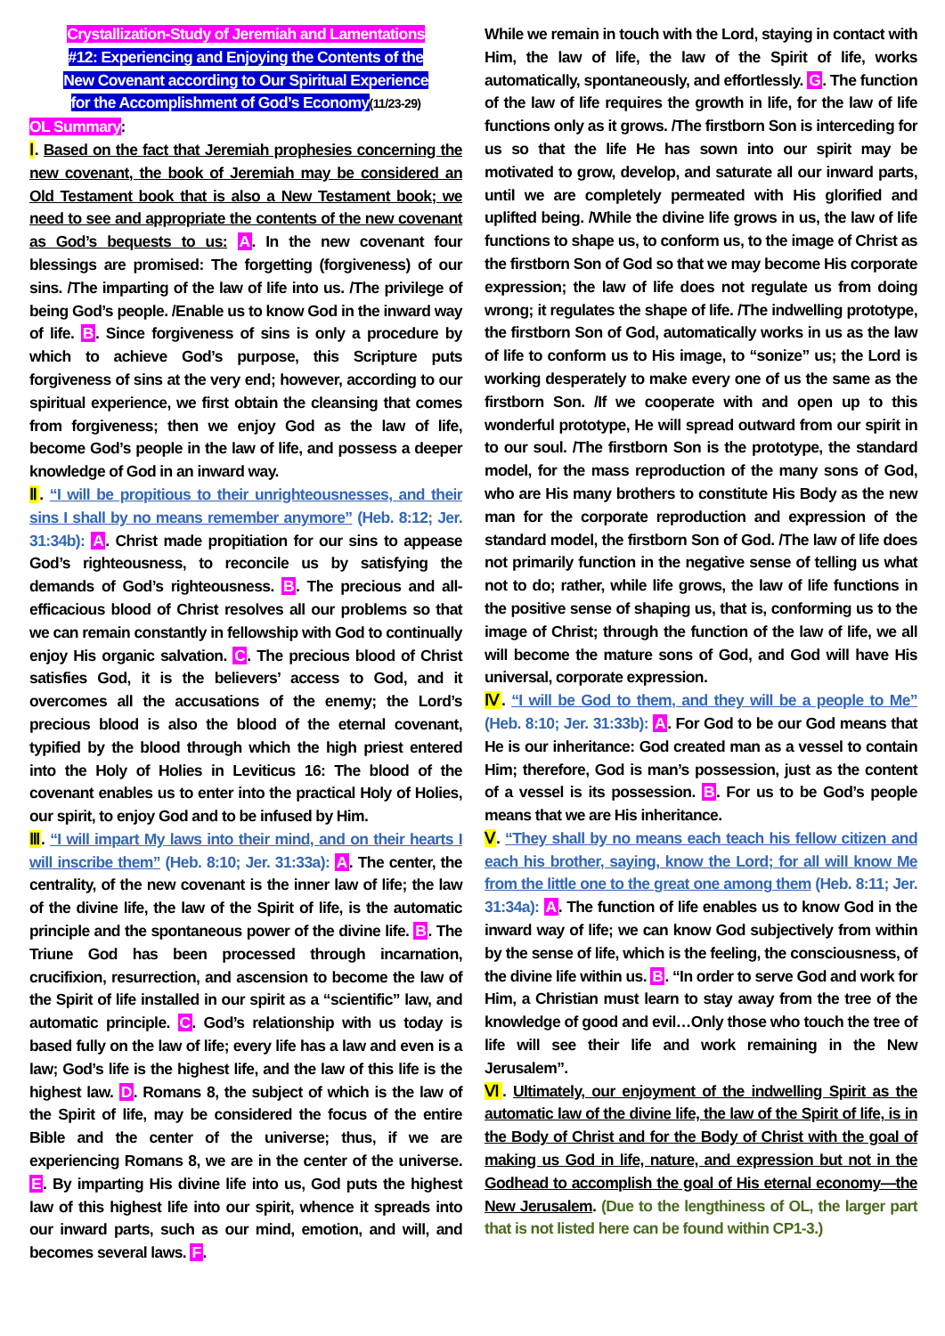Crystallization-Study of Jeremiah and Lamentations
#12: Experiencing and Enjoying the Contents of the
New Covenant according to Our Spiritual Experience
for the Accomplishment of God’s Economy(11/23-29)
OL Summary:
Ⅰ. Based on the fact that Jeremiah prophesies concerning the new covenant, the book of Jeremiah may be considered an Old Testament book that is also a New Testament book; we need to see and appropriate the contents of the new covenant as God’s bequests to us: A. In the new covenant four blessings are promised: The forgetting (forgiveness) of our sins. /The imparting of the law of life into us. /The privilege of being God’s people. /Enable us to know God in the inward way of life. B. Since forgiveness of sins is only a procedure by which to achieve God’s purpose, this Scripture puts forgiveness of sins at the very end; however, according to our spiritual experience, we first obtain the cleansing that comes from forgiveness; then we enjoy God as the law of life, become God’s people in the law of life, and possess a deeper knowledge of God in an inward way.
Ⅱ. “I will be propitious to their unrighteousnesses, and their sins I shall by no means remember anymore” (Heb. 8:12; Jer. 31:34b): A. Christ made propitiation for our sins to appease God’s righteousness, to reconcile us by satisfying the demands of God’s righteousness. B. The precious and all-efficacious blood of Christ resolves all our problems so that we can remain constantly in fellowship with God to continually enjoy His organic salvation. C. The precious blood of Christ satisfies God, it is the believers’ access to God, and it overcomes all the accusations of the enemy; the Lord’s precious blood is also the blood of the eternal covenant, typified by the blood through which the high priest entered into the Holy of Holies in Leviticus 16: The blood of the covenant enables us to enter into the practical Holy of Holies, our spirit, to enjoy God and to be infused by Him.
Ⅲ. “I will impart My laws into their mind, and on their hearts I will inscribe them” (Heb. 8:10; Jer. 31:33a): A. The center, the centrality, of the new covenant is the inner law of life; the law of the divine life, the law of the Spirit of life, is the automatic principle and the spontaneous power of the divine life. B. The Triune God has been processed through incarnation, crucifixion, resurrection, and ascension to become the law of the Spirit of life installed in our spirit as a “scientific” law, and automatic principle. C. God’s relationship with us today is based fully on the law of life; every life has a law and even is a law; God’s life is the highest life, and the law of this life is the highest law. D. Romans 8, the subject of which is the law of the Spirit of life, may be considered the focus of the entire Bible and the center of the universe; thus, if we are experiencing Romans 8, we are in the center of the universe. E. By imparting His divine life into us, God puts the highest law of this highest life into our spirit, whence it spreads into our inward parts, such as our mind, emotion, and will, and becomes several laws. F.
While we remain in touch with the Lord, staying in contact with Him, the law of life, the law of the Spirit of life, works automatically, spontaneously, and effortlessly. G. The function of the law of life requires the growth in life, for the law of life functions only as it grows. /The firstborn Son is interceding for us so that the life He has sown into our spirit may be motivated to grow, develop, and saturate all our inward parts, until we are completely permeated with His glorified and uplifted being. /While the divine life grows in us, the law of life functions to shape us, to conform us, to the image of Christ as the firstborn Son of God so that we may become His corporate expression; the law of life does not regulate us from doing wrong; it regulates the shape of life. /The indwelling prototype, the firstborn Son of God, automatically works in us as the law of life to conform us to His image, to “sonize” us; the Lord is working desperately to make every one of us the same as the firstborn Son. /If we cooperate with and open up to this wonderful prototype, He will spread outward from our spirit in to our soul. /The firstborn Son is the prototype, the standard model, for the mass reproduction of the many sons of God, who are His many brothers to constitute His Body as the new man for the corporate reproduction and expression of the standard model, the firstborn Son of God. /The law of life does not primarily function in the negative sense of telling us what not to do; rather, while life grows, the law of life functions in the positive sense of shaping us, that is, conforming us to the image of Christ; through the function of the law of life, we all will become the mature sons of God, and God will have His universal, corporate expression.
Ⅳ. “I will be God to them, and they will be a people to Me” (Heb. 8:10; Jer. 31:33b): A. For God to be our God means that He is our inheritance: God created man as a vessel to contain Him; therefore, God is man’s possession, just as the content of a vessel is its possession. B. For us to be God’s people means that we are His inheritance.
Ⅴ. “They shall by no means each teach his fellow citizen and each his brother, saying, know the Lord; for all will know Me from the little one to the great one among them (Heb. 8:11; Jer. 31:34a): A. The function of life enables us to know God in the inward way of life; we can know God subjectively from within by the sense of life, which is the feeling, the consciousness, of the divine life within us. B. “In order to serve God and work for Him, a Christian must learn to stay away from the tree of the knowledge of good and evil…Only those who touch the tree of life will see their life and work remaining in the New Jerusalem”.
Ⅵ. Ultimately, our enjoyment of the indwelling Spirit as the automatic law of the divine life, the law of the Spirit of life, is in the Body of Christ and for the Body of Christ with the goal of making us God in life, nature, and expression but not in the Godhead to accomplish the goal of His eternal economy—the New Jerusalem. (Due to the lengthiness of OL, the larger part that is not listed here can be found within CP1-3.)